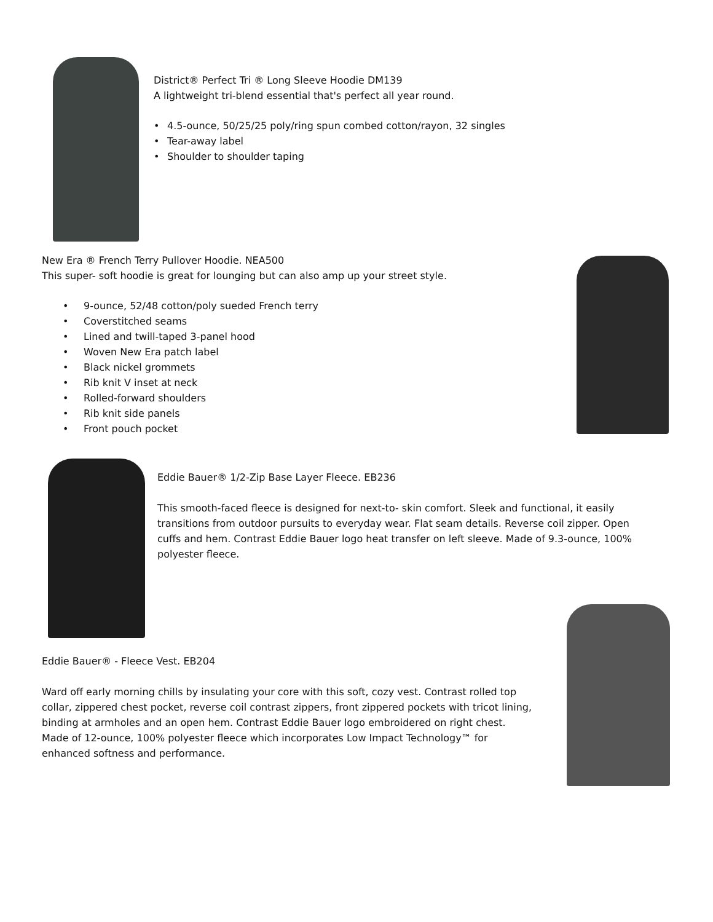District® Perfect Tri ® Long Sleeve Hoodie DM139
A lightweight tri-blend essential that's perfect all year round.
• 4.5-ounce, 50/25/25 poly/ring spun combed cotton/rayon, 32 singles
• Tear-away label
• Shoulder to shoulder taping
New Era ® French Terry Pullover Hoodie. NEA500
This super- soft hoodie is great for lounging but can also amp up your street style.
• 9-ounce, 52/48 cotton/poly sueded French terry
• Coverstitched seams
• Lined and twill-taped 3-panel hood
• Woven New Era patch label
• Black nickel grommets
• Rib knit V inset at neck
• Rolled-forward shoulders
• Rib knit side panels
• Front pouch pocket
Eddie Bauer® 1/2-Zip Base Layer Fleece. EB236
This smooth-faced fleece is designed for next-to- skin comfort. Sleek and functional, it easily transitions from outdoor pursuits to everyday wear. Flat seam details. Reverse coil zipper. Open cuffs and hem. Contrast Eddie Bauer logo heat transfer on left sleeve. Made of 9.3-ounce, 100% polyester fleece.
Eddie Bauer® - Fleece Vest. EB204
Ward off early morning chills by insulating your core with this soft, cozy vest. Contrast rolled top collar, zippered chest pocket, reverse coil contrast zippers, front zippered pockets with tricot lining, binding at armholes and an open hem. Contrast Eddie Bauer logo embroidered on right chest. Made of 12-ounce, 100% polyester fleece which incorporates Low Impact Technology™ for enhanced softness and performance.